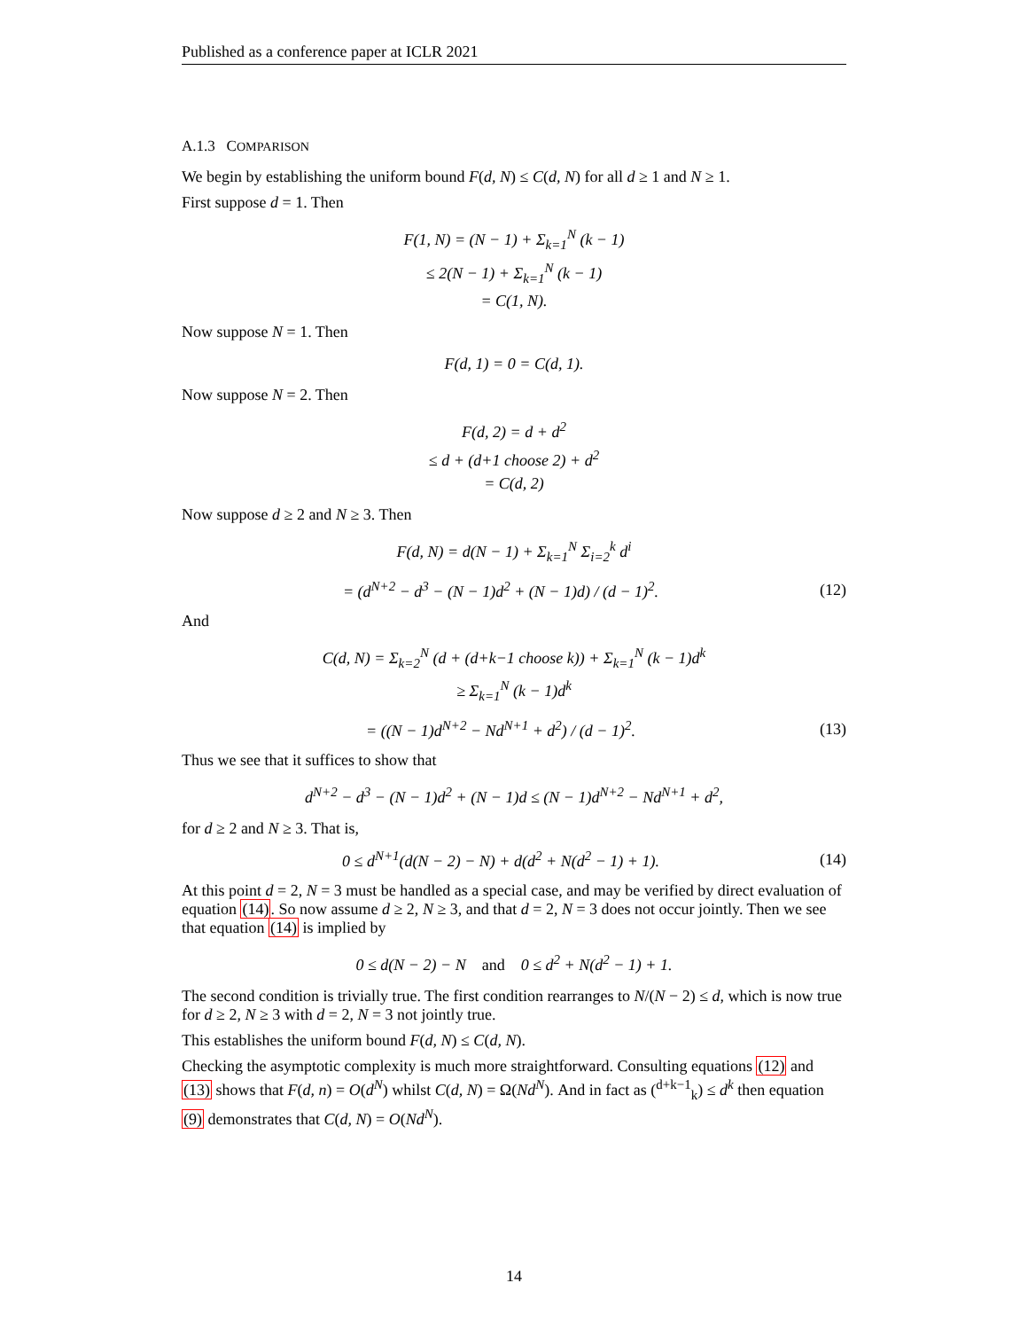Published as a conference paper at ICLR 2021
A.1.3 COMPARISON
We begin by establishing the uniform bound F(d, N) ≤ C(d, N) for all d ≥ 1 and N ≥ 1.
First suppose d = 1. Then
F(1, N) = (N − 1) + Σ<sub>k=1</sub><sup>N</sup> (k − 1)
≤ 2(N − 1) + Σ<sub>k=1</sub><sup>N</sup> (k − 1)
= C(1, N).
Now suppose N = 1. Then
F(d, 1) = 0 = C(d, 1).
Now suppose N = 2. Then
F(d, 2) = d + d<sup>2</sup>
≤ d + (d+1 choose 2) + d<sup>2</sup>
= C(d, 2)
Now suppose d ≥ 2 and N ≥ 3. Then
F(d, N) = d(N − 1) + Σ<sub>k=1</sub><sup>N</sup> Σ<sub>i=2</sub><sup>k</sup> d<sup>i</sup>
= (d<sup>N+2</sup> − d<sup>3</sup> − (N − 1)d<sup>2</sup> + (N − 1)d) / (d − 1)<sup>2</sup>. (12)
And
C(d, N) = Σ<sub>k=2</sub><sup>N</sup> (d + (d+k−1 choose k)) + Σ<sub>k=1</sub><sup>N</sup> (k − 1)d<sup>k</sup>
≥ Σ<sub>k=1</sub><sup>N</sup> (k − 1)d<sup>k</sup>
= ((N − 1)d<sup>N+2</sup> − Nd<sup>N+1</sup> + d<sup>2</sup>) / (d − 1)<sup>2</sup>. (13)
Thus we see that it suffices to show that
d<sup>N+2</sup> − d<sup>3</sup> − (N − 1)d<sup>2</sup> + (N − 1)d ≤ (N − 1)d<sup>N+2</sup> − Nd<sup>N+1</sup> + d<sup>2</sup>,
for d ≥ 2 and N ≥ 3. That is,
0 ≤ d<sup>N+1</sup>(d(N − 2) − N) + d(d<sup>2</sup> + N(d<sup>2</sup> − 1) + 1). (14)
At this point d = 2, N = 3 must be handled as a special case, and may be verified by direct evaluation of equation (14). So now assume d ≥ 2, N ≥ 3, and that d = 2, N = 3 does not occur jointly. Then we see that equation (14) is implied by
0 ≤ d(N − 2) − N and 0 ≤ d<sup>2</sup> + N(d<sup>2</sup> − 1) + 1.
The second condition is trivially true. The first condition rearranges to N/(N − 2) ≤ d, which is now true for d ≥ 2, N ≥ 3 with d = 2, N = 3 not jointly true.
This establishes the uniform bound F(d, N) ≤ C(d, N).
Checking the asymptotic complexity is much more straightforward. Consulting equations (12) and (13) shows that F(d, n) = O(d<sup>N</sup>) whilst C(d, N) = Ω(Nd<sup>N</sup>). And in fact as (<sup>d+k−1</sup><sub>k</sub>) ≤ d<sup>k</sup> then equation (9) demonstrates that C(d, N) = O(Nd<sup>N</sup>).
14